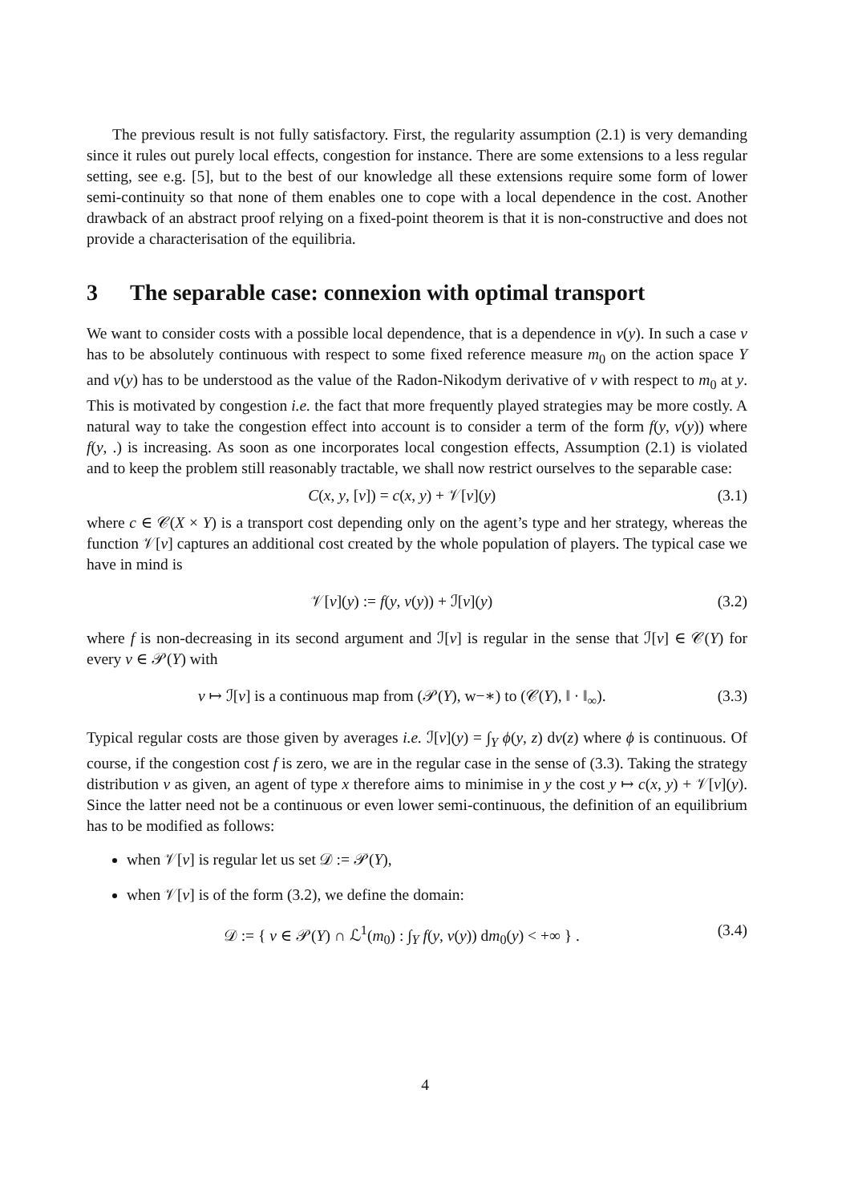The previous result is not fully satisfactory. First, the regularity assumption (2.1) is very demanding since it rules out purely local effects, congestion for instance. There are some extensions to a less regular setting, see e.g. [5], but to the best of our knowledge all these extensions require some form of lower semi-continuity so that none of them enables one to cope with a local dependence in the cost. Another drawback of an abstract proof relying on a fixed-point theorem is that it is non-constructive and does not provide a characterisation of the equilibria.
3 The separable case: connexion with optimal transport
We want to consider costs with a possible local dependence, that is a dependence in ν(y). In such a case ν has to be absolutely continuous with respect to some fixed reference measure m<sub>0</sub> on the action space Y and ν(y) has to be understood as the value of the Radon-Nikodym derivative of ν with respect to m<sub>0</sub> at y. This is motivated by congestion i.e. the fact that more frequently played strategies may be more costly. A natural way to take the congestion effect into account is to consider a term of the form f(y, ν(y)) where f(y, .) is increasing. As soon as one incorporates local congestion effects, Assumption (2.1) is violated and to keep the problem still reasonably tractable, we shall now restrict ourselves to the separable case:
C(x, y, [ν]) = c(x, y) + 𝒱[ν](y) (3.1)
where c ∈ 𝒞(X × Y) is a transport cost depending only on the agent’s type and her strategy, whereas the function 𝒱[ν] captures an additional cost created by the whole population of players. The typical case we have in mind is
𝒱[ν](y) := f(y, ν(y)) + ℐ[ν](y) (3.2)
where f is non-decreasing in its second argument and ℐ[ν] is regular in the sense that ℐ[ν] ∈ 𝒞(Y) for every ν ∈ 𝒫(Y) with
ν ↦ ℐ[ν] is a continuous map from (𝒫(Y), w−∗) to (𝒞(Y), ‖ · ‖<sub>∞</sub>). (3.3)
Typical regular costs are those given by averages i.e. ℐ[ν](y) = ∫<sub>Y</sub> ϕ(y, z) dν(z) where ϕ is continuous. Of course, if the congestion cost f is zero, we are in the regular case in the sense of (3.3). Taking the strategy distribution ν as given, an agent of type x therefore aims to minimise in y the cost y ↦ c(x, y) + 𝒱[ν](y). Since the latter need not be a continuous or even lower semi-continuous, the definition of an equilibrium has to be modified as follows:
when 𝒱[ν] is regular let us set 𝒟 := 𝒫(Y),
when 𝒱[ν] is of the form (3.2), we define the domain:
𝒟 := { ν ∈ 𝒫(Y) ∩ ℒ<sup>1</sup>(m<sub>0</sub>) : ∫<sub>Y</sub> f(y, ν(y)) dm<sub>0</sub>(y) < +∞ } . (3.4)
4